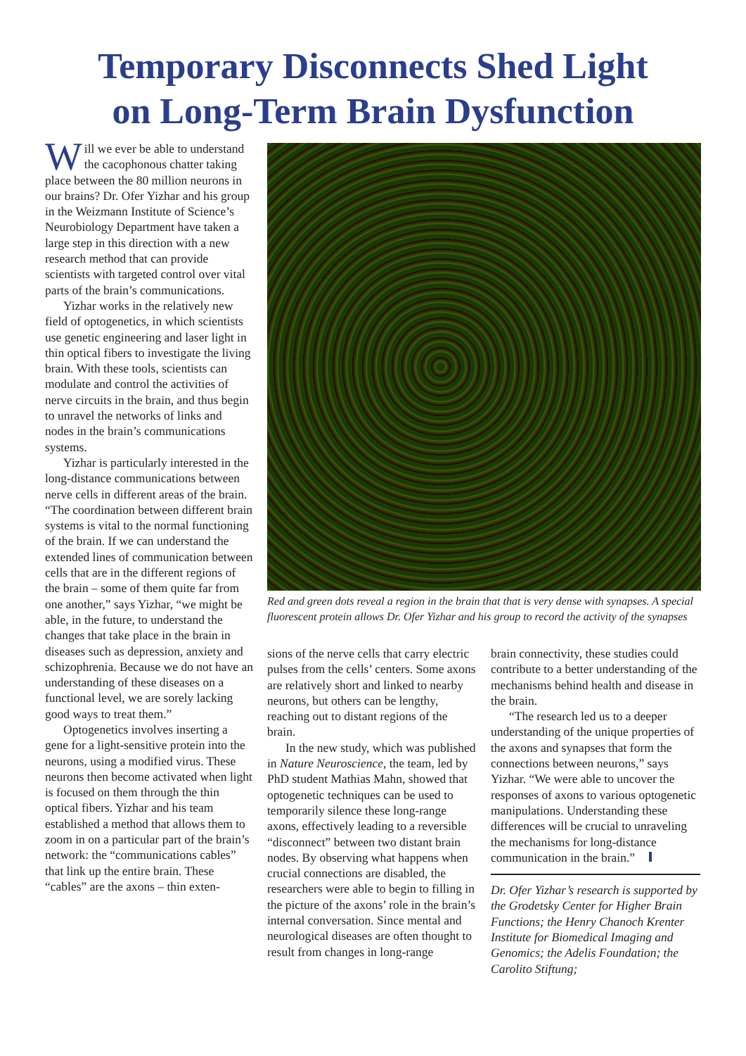Temporary Disconnects Shed Light
on Long-Term Brain Dysfunction
Will we ever be able to understand the cacophonous chatter taking place between the 80 million neurons in our brains? Dr. Ofer Yizhar and his group in the Weizmann Institute of Science’s Neurobiology Department have taken a large step in this direction with a new research method that can provide scientists with targeted control over vital parts of the brain’s communications.
Yizhar works in the relatively new field of optogenetics, in which scientists use genetic engineering and laser light in thin optical fibers to investigate the living brain. With these tools, scientists can modulate and control the activities of nerve circuits in the brain, and thus begin to unravel the networks of links and nodes in the brain’s communications systems.
Yizhar is particularly interested in the long-distance communications between nerve cells in different areas of the brain. “The coordination between different brain systems is vital to the normal functioning of the brain. If we can understand the extended lines of communication between cells that are in the different regions of the brain – some of them quite far from one another,” says Yizhar, “we might be able, in the future, to understand the changes that take place in the brain in diseases such as depression, anxiety and schizophrenia. Because we do not have an understanding of these diseases on a functional level, we are sorely lacking good ways to treat them.”
Optogenetics involves inserting a gene for a light-sensitive protein into the neurons, using a modified virus. These neurons then become activated when light is focused on them through the thin optical fibers. Yizhar and his team established a method that allows them to zoom in on a particular part of the brain’s network: the “communications cables” that link up the entire brain. These “cables” are the axons – thin exten-
Red and green dots reveal a region in the brain that that is very dense with synapses. A special fluorescent protein allows Dr. Ofer Yizhar and his group to record the activity of the synapses
sions of the nerve cells that carry electric pulses from the cells’ centers. Some axons are relatively short and linked to nearby neurons, but others can be lengthy, reaching out to distant regions of the brain.
In the new study, which was published in Nature Neuroscience, the team, led by PhD student Mathias Mahn, showed that optogenetic techniques can be used to temporarily silence these long-range axons, effectively leading to a reversible “disconnect” between two distant brain nodes. By observing what happens when crucial connections are disabled, the researchers were able to begin to filling in the picture of the axons’ role in the brain’s internal conversation. Since mental and neurological diseases are often thought to result from changes in long-range
brain connectivity, these studies could contribute to a better understanding of the mechanisms behind health and disease in the brain.
“The research led us to a deeper understanding of the unique properties of the axons and synapses that form the connections between neurons,” says Yizhar. “We were able to uncover the responses of axons to various optogenetic manipulations. Understanding these differences will be crucial to unraveling the mechanisms for long-distance communication in the brain.”
Dr. Ofer Yizhar’s research is supported by the Grodetsky Center for Higher Brain Functions; the Henry Chanoch Krenter Institute for Biomedical Imaging and Genomics; the Adelis Foundation; the Carolito Stiftung;